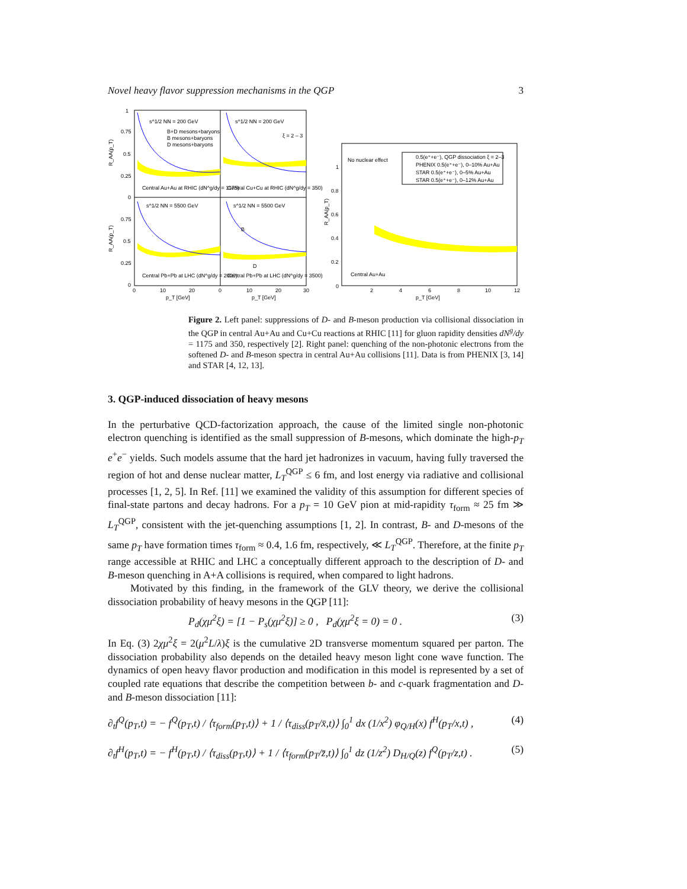Novel heavy flavor suppression mechanisms in the QGP 3
s^1/2 NN = 200 GeV
s^1/2 NN = 200 GeV
B+D mesons+baryons
B mesons+baryons
D mesons+baryons
ξ = 2 – 3
Central Au+Au at RHIC (dN^g/dy = 1175)
Central Cu+Cu at RHIC (dN^g/dy = 350)
s^1/2 NN = 5500 GeV
s^1/2 NN = 5500 GeV
B
D
Central Pb+Pb at LHC (dN^g/dy = 2000)
Central Pb+Pb at LHC (dN^g/dy = 3500)
R_AA(p_T)
R_AA(p_T)
1
0.75
0.5
0.25
0
0.75
0.5
0.25
0
0
10
20
0
10
20
30
p_T [GeV]
p_T [GeV]
0.5(e⁺+e⁻), QGP dissociation ξ = 2–3
PHENIX 0.5(e⁺+e⁻), 0–10% Au+Au
STAR 0.5(e⁺+e⁻), 0–5% Au+Au
STAR 0.5(e⁺+e⁻), 0–12% Au+Au
No nuclear effect
Central Au+Au
R_AA(p_T)
1
0.8
0.6
0.4
0.2
0
2
4
6
8
10
12
p_T [GeV]
Figure 2. Left panel: suppressions of D- and B-meson production via collisional dissociation in the QGP in central Au+Au and Cu+Cu reactions at RHIC [11] for gluon rapidity densities dN<sup>g</sup>/dy = 1175 and 350, respectively [2]. Right panel: quenching of the non-photonic electrons from the softened D- and B-meson spectra in central Au+Au collisions [11]. Data is from PHENIX [3, 14] and STAR [4, 12, 13].
3. QGP-induced dissociation of heavy mesons
In the perturbative QCD-factorization approach, the cause of the limited single non-photonic electron quenching is identified as the small suppression of B-mesons, which dominate the high-p<sub>T</sub> e<sup>+</sup>e<sup>−</sup> yields. Such models assume that the hard jet hadronizes in vacuum, having fully traversed the region of hot and dense nuclear matter, L<sub>T</sub><sup>QGP</sup> ≤ 6 fm, and lost energy via radiative and collisional processes [1, 2, 5]. In Ref. [11] we examined the validity of this assumption for different species of final-state partons and decay hadrons. For a p<sub>T</sub> = 10 GeV pion at mid-rapidity τ<sub>form</sub> ≈ 25 fm ≫ L<sub>T</sub><sup>QGP</sup>, consistent with the jet-quenching assumptions [1, 2]. In contrast, B- and D-mesons of the same p<sub>T</sub> have formation times τ<sub>form</sub> ≈ 0.4, 1.6 fm, respectively, ≪ L<sub>T</sub><sup>QGP</sup>. Therefore, at the finite p<sub>T</sub> range accessible at RHIC and LHC a conceptually different approach to the description of D- and B-meson quenching in A+A collisions is required, when compared to light hadrons.
Motivated by this finding, in the framework of the GLV theory, we derive the collisional dissociation probability of heavy mesons in the QGP [11]:
P<sub>d</sub>(χμ<sup>2</sup>ξ) = [1 − P<sub>s</sub>(χμ<sup>2</sup>ξ)] ≥ 0 , P<sub>d</sub>(χμ<sup>2</sup>ξ = 0) = 0 . (3)
In Eq. (3) 2χμ<sup>2</sup>ξ = 2(μ<sup>2</sup>L/λ)ξ is the cumulative 2D transverse momentum squared per parton. The dissociation probability also depends on the detailed heavy meson light cone wave function. The dynamics of open heavy flavor production and modification in this model is represented by a set of coupled rate equations that describe the competition between b- and c-quark fragmentation and D- and B-meson dissociation [11]:
∂<sub>t</sub>f<sup>Q</sup>(p<sub>T</sub>,t) = − f<sup>Q</sup>(p<sub>T</sub>,t) / ⟨τ<sub>form</sub>(p<sub>T</sub>,t)⟩ + 1 / ⟨τ<sub>diss</sub>(p<sub>T</sub>/x̄,t)⟩ ∫<sub>0</sub><sup>1</sup> dx (1/x<sup>2</sup>) φ<sub>Q/H</sub>(x) f<sup>H</sup>(p<sub>T</sub>/x,t) , (4)
∂<sub>t</sub>f<sup>H</sup>(p<sub>T</sub>,t) = − f<sup>H</sup>(p<sub>T</sub>,t) / ⟨τ<sub>diss</sub>(p<sub>T</sub>,t)⟩ + 1 / ⟨τ<sub>form</sub>(p<sub>T</sub>/z̄,t)⟩ ∫<sub>0</sub><sup>1</sup> dz (1/z<sup>2</sup>) D<sub>H/Q</sub>(z) f<sup>Q</sup>(p<sub>T</sub>/z,t) . (5)